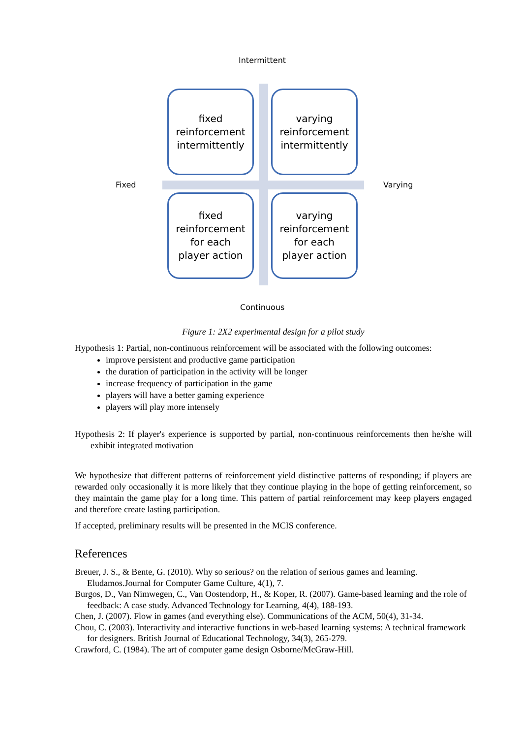Intermittent
Fixed Varying
Continuous
fixed
reinforcement
intermittently
varying
reinforcement
intermittently
fixed
reinforcement
for each
player action
varying
reinforcement
for each
player action
Figure 1: 2X2 experimental design for a pilot study
Hypothesis 1: Partial, non-continuous reinforcement will be associated with the following outcomes:
improve persistent and productive game participation
the duration of participation in the activity will be longer
increase frequency of participation in the game
players will have a better gaming experience
players will play more intensely
Hypothesis 2: If player's experience is supported by partial, non-continuous reinforcements then he/she will exhibit integrated motivation
We hypothesize that different patterns of reinforcement yield distinctive patterns of responding; if players are rewarded only occasionally it is more likely that they continue playing in the hope of getting reinforcement, so they maintain the game play for a long time. This pattern of partial reinforcement may keep players engaged and therefore create lasting participation.
If accepted, preliminary results will be presented in the MCIS conference.
References
Breuer, J. S., & Bente, G. (2010). Why so serious? on the relation of serious games and learning. Eludamos.Journal for Computer Game Culture, 4(1), 7.
Burgos, D., Van Nimwegen, C., Van Oostendorp, H., & Koper, R. (2007). Game-based learning and the role of feedback: A case study. Advanced Technology for Learning, 4(4), 188-193.
Chen, J. (2007). Flow in games (and everything else). Communications of the ACM, 50(4), 31-34.
Chou, C. (2003). Interactivity and interactive functions in web-based learning systems: A technical framework for designers. British Journal of Educational Technology, 34(3), 265-279.
Crawford, C. (1984). The art of computer game design Osborne/McGraw-Hill.